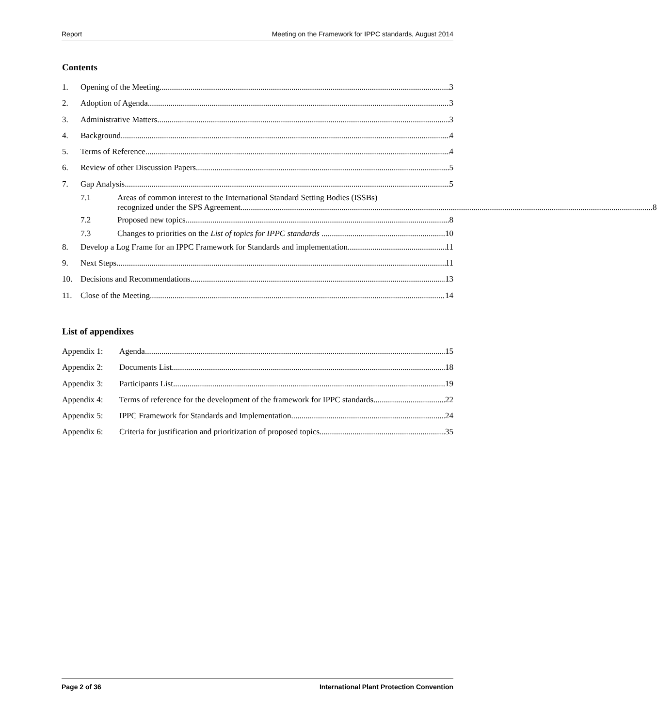Report Meeting on the Framework for IPPC standards, August 2014
Contents
1. Opening of the Meeting 3
2. Adoption of Agenda 3
3. Administrative Matters 3
4. Background 4
5. Terms of Reference 4
6. Review of other Discussion Papers 5
7. Gap Analysis 5
7.1 Areas of common interest to the International Standard Setting Bodies (ISSBs)
recognized under the SPS Agreement 8
7.2 Proposed new topics 8
7.3 Changes to priorities on the List of topics for IPPC standards 10
8. Develop a Log Frame for an IPPC Framework for Standards and implementation 11
9. Next Steps 11
10. Decisions and Recommendations 13
11. Close of the Meeting 14
List of appendixes
Appendix 1: Agenda 15
Appendix 2: Documents List 18
Appendix 3: Participants List 19
Appendix 4: Terms of reference for the development of the framework for IPPC standards 22
Appendix 5: IPPC Framework for Standards and Implementation 24
Appendix 6: Criteria for justification and prioritization of proposed topics 35
Page 2 of 36 International Plant Protection Convention